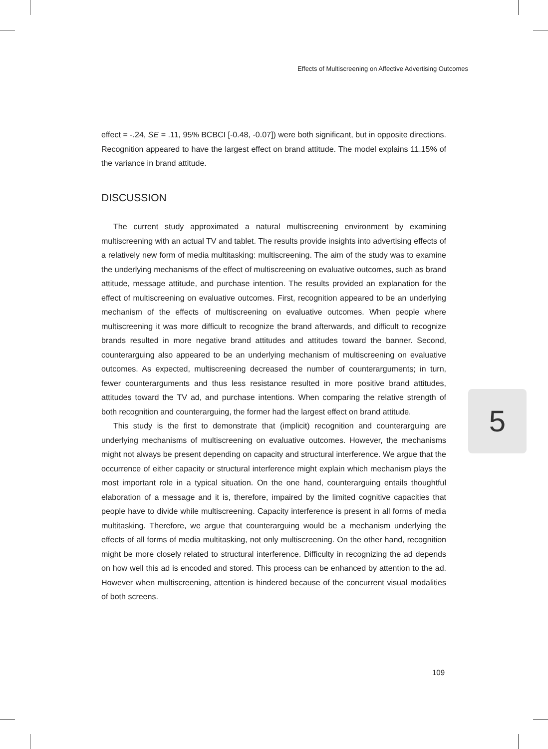Effects of Multiscreening on Affective Advertising Outcomes
effect = -.24, SE = .11, 95% BCBCI [-0.48, -0.07]) were both significant, but in opposite directions. Recognition appeared to have the largest effect on brand attitude. The model explains 11.15% of the variance in brand attitude.
DISCUSSION
The current study approximated a natural multiscreening environment by examining multiscreening with an actual TV and tablet. The results provide insights into advertising effects of a relatively new form of media multitasking: multiscreening. The aim of the study was to examine the underlying mechanisms of the effect of multiscreening on evaluative outcomes, such as brand attitude, message attitude, and purchase intention. The results provided an explanation for the effect of multiscreening on evaluative outcomes. First, recognition appeared to be an underlying mechanism of the effects of multiscreening on evaluative outcomes. When people where multiscreening it was more difficult to recognize the brand afterwards, and difficult to recognize brands resulted in more negative brand attitudes and attitudes toward the banner. Second, counterarguing also appeared to be an underlying mechanism of multiscreening on evaluative outcomes. As expected, multiscreening decreased the number of counterarguments; in turn, fewer counterarguments and thus less resistance resulted in more positive brand attitudes, attitudes toward the TV ad, and purchase intentions. When comparing the relative strength of both recognition and counterarguing, the former had the largest effect on brand attitude.
This study is the first to demonstrate that (implicit) recognition and counterarguing are underlying mechanisms of multiscreening on evaluative outcomes. However, the mechanisms might not always be present depending on capacity and structural interference. We argue that the occurrence of either capacity or structural interference might explain which mechanism plays the most important role in a typical situation. On the one hand, counterarguing entails thoughtful elaboration of a message and it is, therefore, impaired by the limited cognitive capacities that people have to divide while multiscreening. Capacity interference is present in all forms of media multitasking. Therefore, we argue that counterarguing would be a mechanism underlying the effects of all forms of media multitasking, not only multiscreening. On the other hand, recognition might be more closely related to structural interference. Difficulty in recognizing the ad depends on how well this ad is encoded and stored. This process can be enhanced by attention to the ad. However when multiscreening, attention is hindered because of the concurrent visual modalities of both screens.
5
109